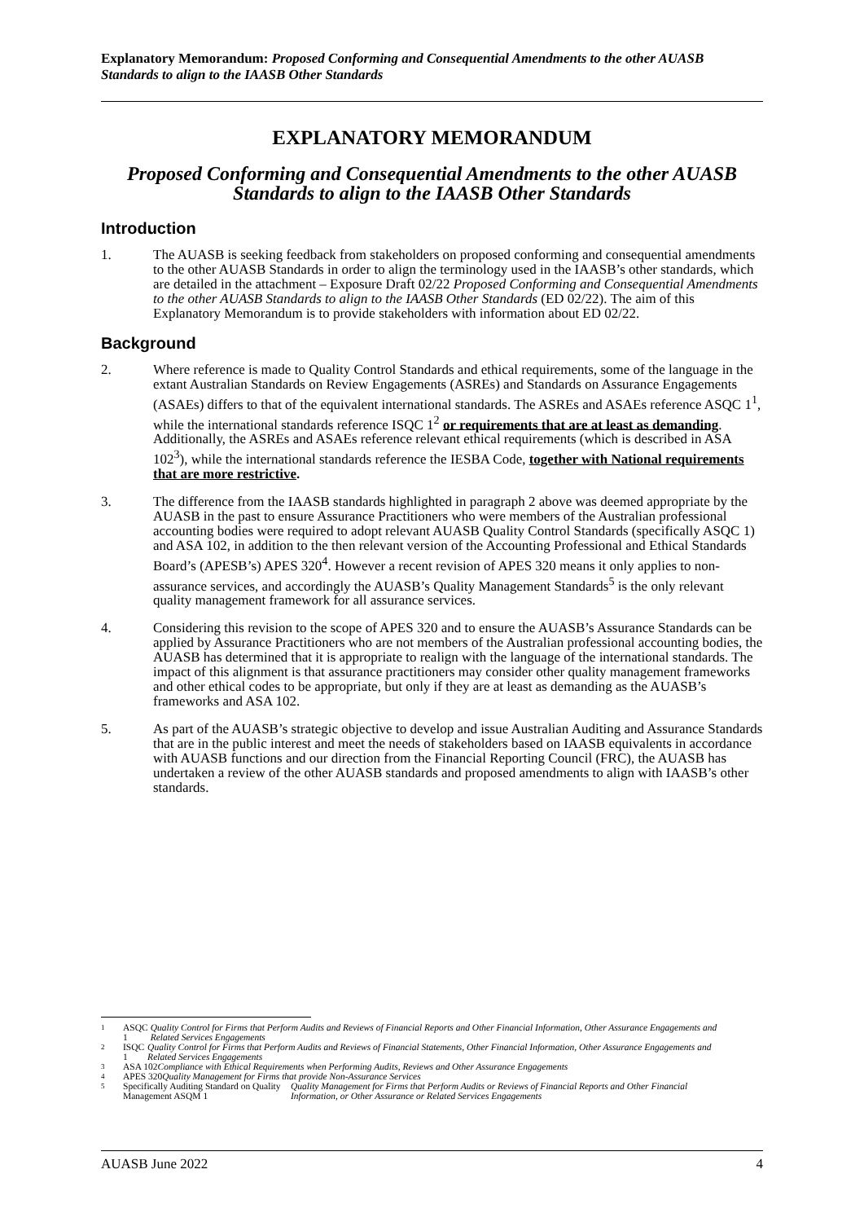Explanatory Memorandum: Proposed Conforming and Consequential Amendments to the other AUASB Standards to align to the IAASB Other Standards
EXPLANATORY MEMORANDUM
Proposed Conforming and Consequential Amendments to the other AUASB Standards to align to the IAASB Other Standards
Introduction
1. The AUASB is seeking feedback from stakeholders on proposed conforming and consequential amendments to the other AUASB Standards in order to align the terminology used in the IAASB’s other standards, which are detailed in the attachment – Exposure Draft 02/22 Proposed Conforming and Consequential Amendments to the other AUASB Standards to align to the IAASB Other Standards (ED 02/22). The aim of this Explanatory Memorandum is to provide stakeholders with information about ED 02/22.
Background
2. Where reference is made to Quality Control Standards and ethical requirements, some of the language in the extant Australian Standards on Review Engagements (ASREs) and Standards on Assurance Engagements (ASAEs) differs to that of the equivalent international standards. The ASREs and ASAEs reference ASQC 1<sup>1</sup>, while the international standards reference ISQC 1<sup>2</sup> or requirements that are at least as demanding. Additionally, the ASREs and ASAEs reference relevant ethical requirements (which is described in ASA 102<sup>3</sup>), while the international standards reference the IESBA Code, together with National requirements that are more restrictive.
3. The difference from the IAASB standards highlighted in paragraph 2 above was deemed appropriate by the AUASB in the past to ensure Assurance Practitioners who were members of the Australian professional accounting bodies were required to adopt relevant AUASB Quality Control Standards (specifically ASQC 1) and ASA 102, in addition to the then relevant version of the Accounting Professional and Ethical Standards Board’s (APESB’s) APES 320<sup>4</sup>. However a recent revision of APES 320 means it only applies to non-assurance services, and accordingly the AUASB’s Quality Management Standards<sup>5</sup> is the only relevant quality management framework for all assurance services.
4. Considering this revision to the scope of APES 320 and to ensure the AUASB’s Assurance Standards can be applied by Assurance Practitioners who are not members of the Australian professional accounting bodies, the AUASB has determined that it is appropriate to realign with the language of the international standards. The impact of this alignment is that assurance practitioners may consider other quality management frameworks and other ethical codes to be appropriate, but only if they are at least as demanding as the AUASB’s frameworks and ASA 102.
5. As part of the AUASB’s strategic objective to develop and issue Australian Auditing and Assurance Standards that are in the public interest and meet the needs of stakeholders based on IAASB equivalents in accordance with AUASB functions and our direction from the Financial Reporting Council (FRC), the AUASB has undertaken a review of the other AUASB standards and proposed amendments to align with IAASB’s other standards.
1
ASQC 1 Quality Control for Firms that Perform Audits and Reviews of Financial Reports and Other Financial Information, Other Assurance Engagements and Related Services Engagements
2
ISQC 1 Quality Control for Firms that Perform Audits and Reviews of Financial Statements, Other Financial Information, Other Assurance Engagements and Related Services Engagements
3
ASA 102 Compliance with Ethical Requirements when Performing Audits, Reviews and Other Assurance Engagements
4
APES 320 Quality Management for Firms that provide Non-Assurance Services
5
Specifically Auditing Standard on Quality Management ASQM 1 Quality Management for Firms that Perform Audits or Reviews of Financial Reports and Other Financial Information, or Other Assurance or Related Services Engagements
AUASB June 2022 4